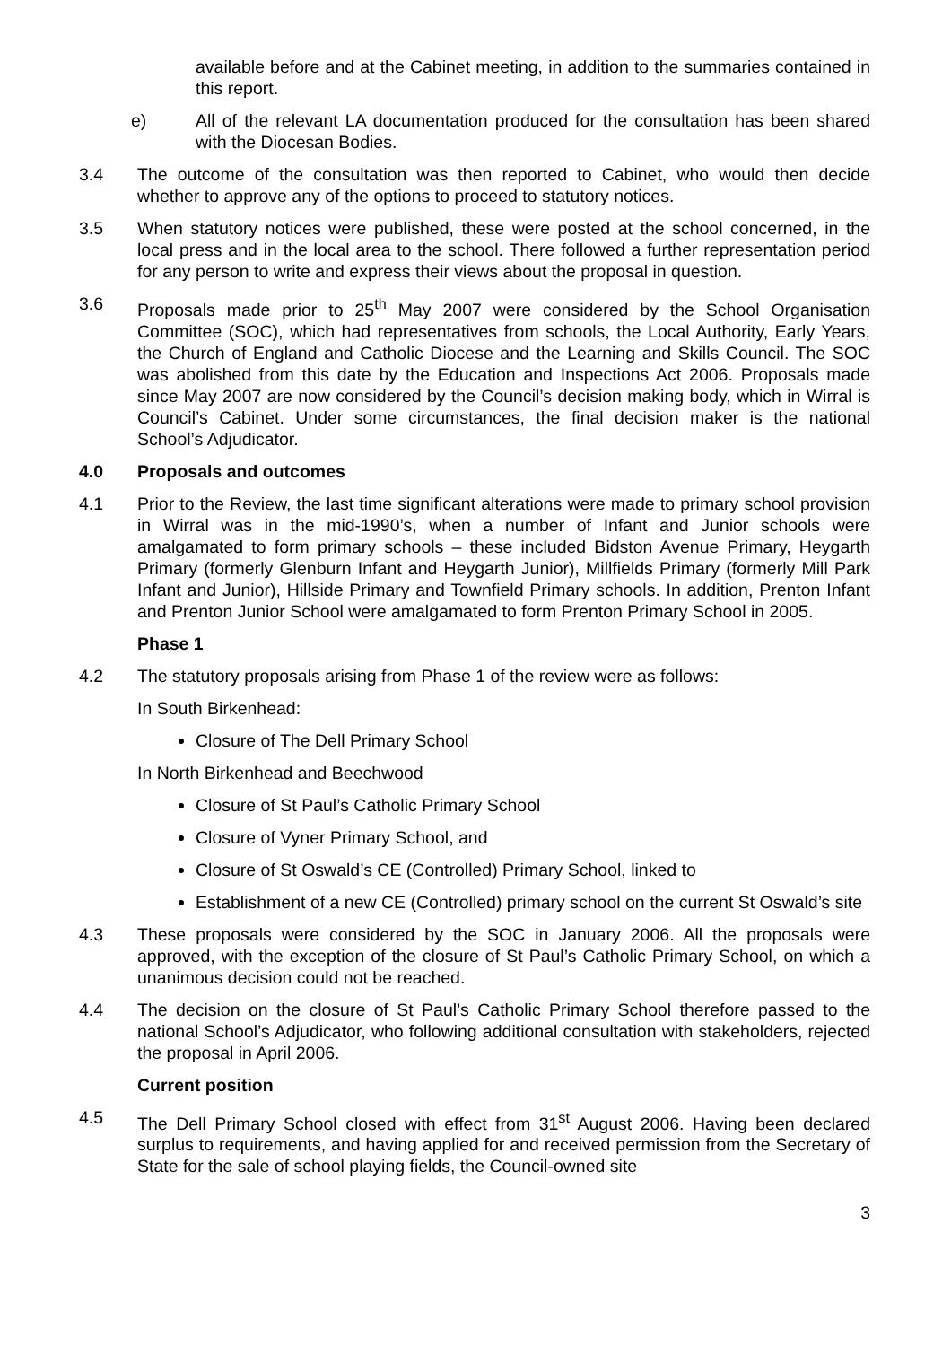available before and at the Cabinet meeting, in addition to the summaries contained in this report.
e) All of the relevant LA documentation produced for the consultation has been shared with the Diocesan Bodies.
3.4 The outcome of the consultation was then reported to Cabinet, who would then decide whether to approve any of the options to proceed to statutory notices.
3.5 When statutory notices were published, these were posted at the school concerned, in the local press and in the local area to the school. There followed a further representation period for any person to write and express their views about the proposal in question.
3.6 Proposals made prior to 25<sup>th</sup> May 2007 were considered by the School Organisation Committee (SOC), which had representatives from schools, the Local Authority, Early Years, the Church of England and Catholic Diocese and the Learning and Skills Council. The SOC was abolished from this date by the Education and Inspections Act 2006. Proposals made since May 2007 are now considered by the Council’s decision making body, which in Wirral is Council’s Cabinet. Under some circumstances, the final decision maker is the national School’s Adjudicator.
4.0 Proposals and outcomes
4.1 Prior to the Review, the last time significant alterations were made to primary school provision in Wirral was in the mid-1990’s, when a number of Infant and Junior schools were amalgamated to form primary schools – these included Bidston Avenue Primary, Heygarth Primary (formerly Glenburn Infant and Heygarth Junior), Millfields Primary (formerly Mill Park Infant and Junior), Hillside Primary and Townfield Primary schools. In addition, Prenton Infant and Prenton Junior School were amalgamated to form Prenton Primary School in 2005.
Phase 1
4.2 The statutory proposals arising from Phase 1 of the review were as follows:
In South Birkenhead:
Closure of The Dell Primary School
In North Birkenhead and Beechwood
Closure of St Paul’s Catholic Primary School
Closure of Vyner Primary School, and
Closure of St Oswald’s CE (Controlled) Primary School, linked to
Establishment of a new CE (Controlled) primary school on the current St Oswald’s site
4.3 These proposals were considered by the SOC in January 2006. All the proposals were approved, with the exception of the closure of St Paul’s Catholic Primary School, on which a unanimous decision could not be reached.
4.4 The decision on the closure of St Paul’s Catholic Primary School therefore passed to the national School’s Adjudicator, who following additional consultation with stakeholders, rejected the proposal in April 2006.
Current position
4.5 The Dell Primary School closed with effect from 31<sup>st</sup> August 2006. Having been declared surplus to requirements, and having applied for and received permission from the Secretary of State for the sale of school playing fields, the Council-owned site
3